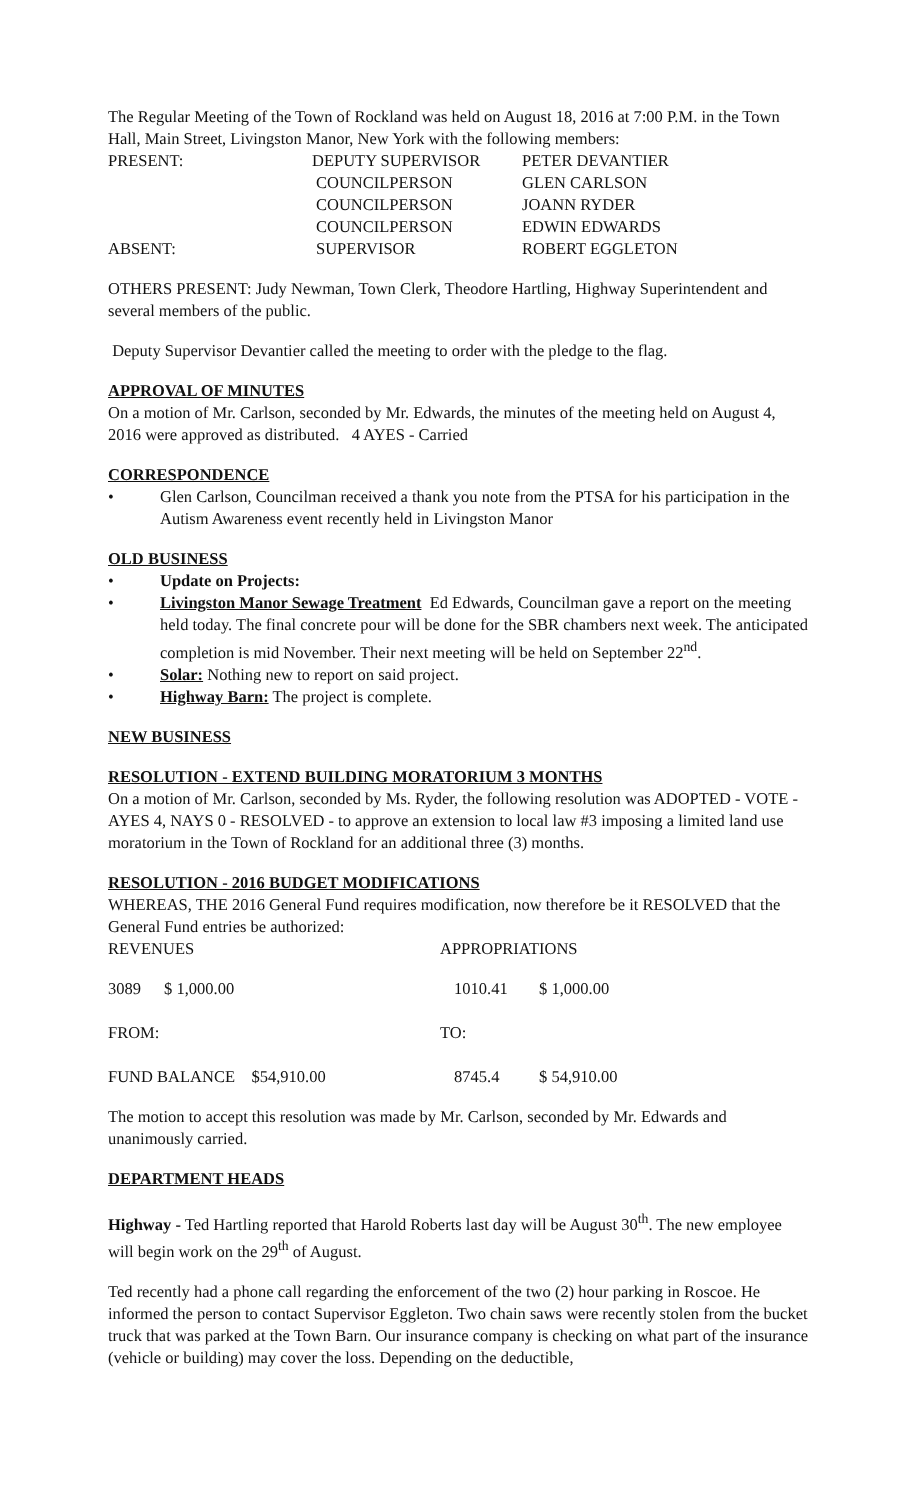The Regular Meeting of the Town of Rockland was held on August 18, 2016 at 7:00 P.M. in the Town Hall, Main Street, Livingston Manor, New York with the following members:
| PRESENT: | DEPUTY SUPERVISOR | PETER DEVANTIER |
| | COUNCILPERSON | GLEN CARLSON |
| | COUNCILPERSON | JOANN RYDER |
| | COUNCILPERSON | EDWIN EDWARDS |
| ABSENT: | SUPERVISOR | ROBERT EGGLETON |
OTHERS PRESENT: Judy Newman, Town Clerk, Theodore Hartling, Highway Superintendent and several members of the public.
Deputy Supervisor Devantier called the meeting to order with the pledge to the flag.
APPROVAL OF MINUTES
On a motion of Mr. Carlson, seconded by Mr. Edwards, the minutes of the meeting held on August 4, 2016 were approved as distributed. 4 AYES - Carried
CORRESPONDENCE
• Glen Carlson, Councilman received a thank you note from the PTSA for his participation in the Autism Awareness event recently held in Livingston Manor
OLD BUSINESS
• Update on Projects:
• Livingston Manor Sewage Treatment Ed Edwards, Councilman gave a report on the meeting held today. The final concrete pour will be done for the SBR chambers next week. The anticipated completion is mid November. Their next meeting will be held on September 22<sup>nd</sup>.
• Solar: Nothing new to report on said project.
• Highway Barn: The project is complete.
NEW BUSINESS
RESOLUTION - EXTEND BUILDING MORATORIUM 3 MONTHS
On a motion of Mr. Carlson, seconded by Ms. Ryder, the following resolution was ADOPTED - VOTE - AYES 4, NAYS 0 - RESOLVED - to approve an extension to local law #3 imposing a limited land use moratorium in the Town of Rockland for an additional three (3) months.
RESOLUTION - 2016 BUDGET MODIFICATIONS
WHEREAS, THE 2016 General Fund requires modification, now therefore be it RESOLVED that the General Fund entries be authorized:
| REVENUES | | APPROPRIATIONS | |
| 3089 | $ 1,000.00 | 1010.41 | $ 1,000.00 |
| FROM: | | TO: | |
| FUND BALANCE $54,910.00 | | 8745.4 | $ 54,910.00 |
The motion to accept this resolution was made by Mr. Carlson, seconded by Mr. Edwards and unanimously carried.
DEPARTMENT HEADS
Highway - Ted Hartling reported that Harold Roberts last day will be August 30<sup>th</sup>. The new employee will begin work on the 29<sup>th</sup> of August.
Ted recently had a phone call regarding the enforcement of the two (2) hour parking in Roscoe. He informed the person to contact Supervisor Eggleton. Two chain saws were recently stolen from the bucket truck that was parked at the Town Barn. Our insurance company is checking on what part of the insurance (vehicle or building) may cover the loss. Depending on the deductible,